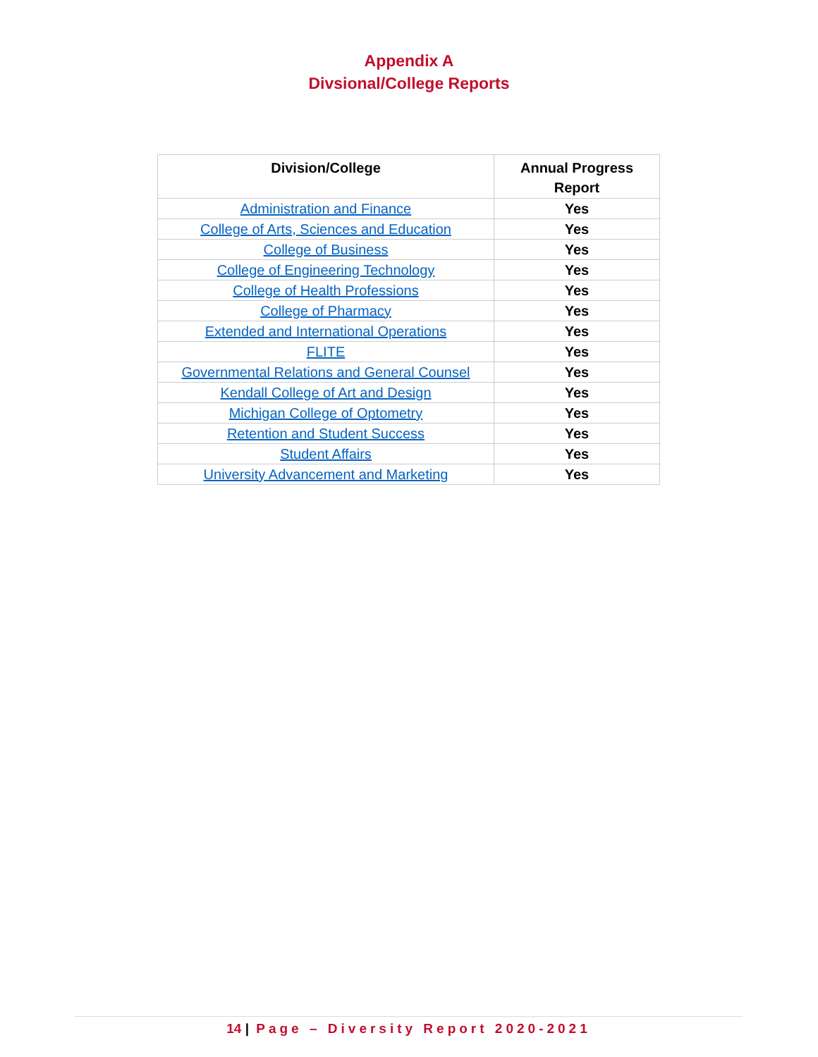Appendix A
Divsional/College Reports
| Division/College | Annual Progress Report |
| --- | --- |
| Administration and Finance | Yes |
| College of Arts, Sciences and Education | Yes |
| College of Business | Yes |
| College of Engineering Technology | Yes |
| College of Health Professions | Yes |
| College of Pharmacy | Yes |
| Extended and International Operations | Yes |
| FLITE | Yes |
| Governmental Relations and General Counsel | Yes |
| Kendall College of Art and Design | Yes |
| Michigan College of Optometry | Yes |
| Retention and Student Success | Yes |
| Student Affairs | Yes |
| University Advancement and Marketing | Yes |
14 | Page – Diversity Report 2020-2021